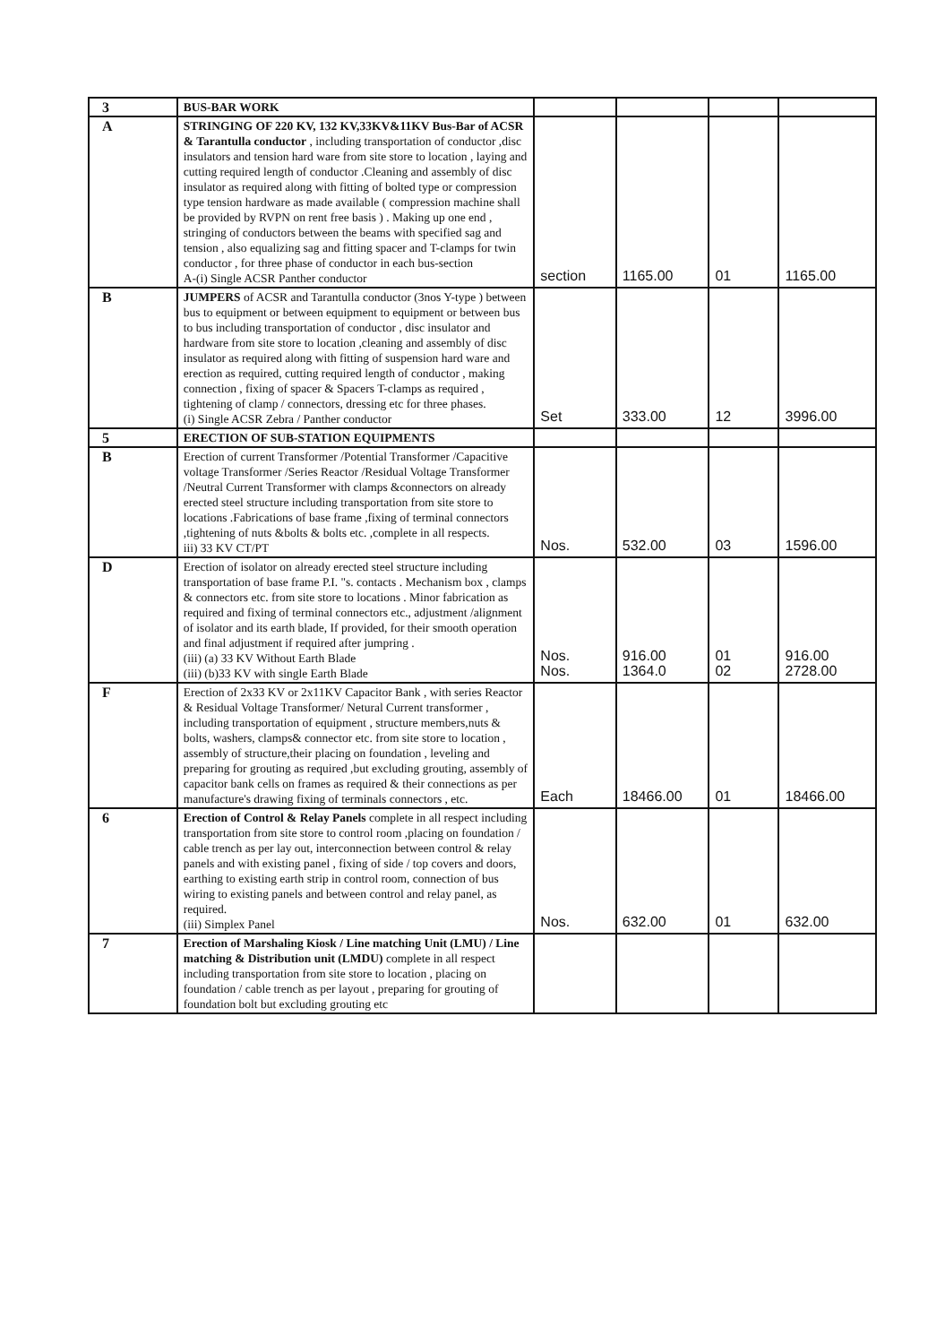| 3 | BUS-BAR WORK | | | | |
| A | STRINGING OF 220 KV, 132 KV,33KV&11KV Bus-Bar of ACSR & Tarantulla conductor , including transportation of conductor ,disc insulators and tension hard ware from site store to location , laying and cutting required length of conductor .Cleaning and assembly of disc insulator as required along with fitting of bolted type or compression type tension hardware as made available ( compression machine shall be provided by RVPN on rent free basis ) . Making up one end , stringing of conductors between the beams with specified sag and tension , also equalizing sag and fitting spacer and T-clamps for twin conductor , for three phase of conductor in each bus-section A-(i) Single ACSR Panther conductor | section | 1165.00 | 01 | 1165.00 |
| B | JUMPERS of ACSR and Tarantulla conductor (3nos Y-type ) between bus to equipment or between equipment to equipment or between bus to bus including transportation of conductor , disc insulator and hardware from site store to location ,cleaning and assembly of disc insulator as required along with fitting of suspension hard ware and erection as required, cutting required length of conductor , making connection , fixing of spacer & Spacers T-clamps as required , tightening of clamp / connectors, dressing etc for three phases. (i) Single ACSR Zebra / Panther conductor | Set | 333.00 | 12 | 3996.00 |
| 5 | ERECTION OF SUB-STATION EQUIPMENTS | | | | |
| B | Erection of current Transformer /Potential Transformer /Capacitive voltage Transformer /Series Reactor /Residual Voltage Transformer /Neutral Current Transformer with clamps &connectors on already erected steel structure including transportation from site store to locations .Fabrications of base frame ,fixing of terminal connectors ,tightening of nuts &bolts & bolts etc. ,complete in all respects. iii) 33 KV CT/PT | Nos. | 532.00 | 03 | 1596.00 |
| D | Erection of isolator on already erected steel structure including transportation of base frame P.I. "s. contacts . Mechanism box , clamps & connectors etc. from site store to locations . Minor fabrication as required and fixing of terminal connectors etc., adjustment /alignment of isolator and its earth blade, If provided, for their smooth operation and final adjustment if required after jumpring . (iii) (a) 33 KV Without Earth Blade (iii) (b)33 KV with single Earth Blade | Nos. Nos. | 916.00 1364.0 | 01 02 | 916.00 2728.00 |
| F | Erection of 2x33 KV or 2x11KV Capacitor Bank , with series Reactor & Residual Voltage Transformer/ Netural Current transformer , including transportation of equipment , structure members,nuts & bolts, washers, clamps& connector etc. from site store to location , assembly of structure,their placing on foundation , leveling and preparing for grouting as required ,but excluding grouting, assembly of capacitor bank cells on frames as required & their connections as per manufacture's drawing fixing of terminals connectors , etc. | Each | 18466.00 | 01 | 18466.00 |
| 6 | Erection of Control & Relay Panels complete in all respect including transportation from site store to control room ,placing on foundation / cable trench as per lay out, interconnection between control & relay panels and with existing panel , fixing of side / top covers and doors, earthing to existing earth strip in control room, connection of bus wiring to existing panels and between control and relay panel, as required. (iii) Simplex Panel | Nos. | 632.00 | 01 | 632.00 |
| 7 | Erection of Marshaling Kiosk / Line matching Unit (LMU) / Line matching & Distribution unit (LMDU) complete in all respect including transportation from site store to location , placing on foundation / cable trench as per layout , preparing for grouting of foundation bolt but excluding grouting etc | | | | |